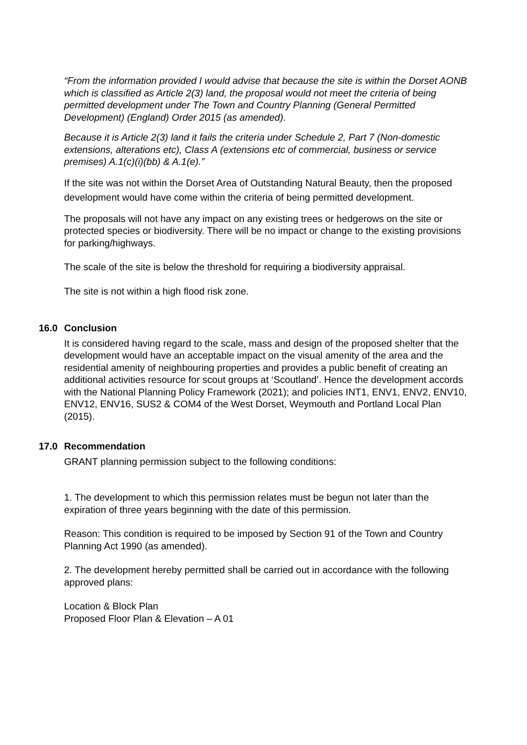“From the information provided I would advise that because the site is within the Dorset AONB which is classified as Article 2(3) land, the proposal would not meet the criteria of being permitted development under The Town and Country Planning (General Permitted Development) (England) Order 2015 (as amended).
Because it is Article 2(3) land it fails the criteria under Schedule 2, Part 7 (Non-domestic extensions, alterations etc), Class A (extensions etc of commercial, business or service premises) A.1(c)(i)(bb) & A.1(e).”
If the site was not within the Dorset Area of Outstanding Natural Beauty, then the proposed development would have come within the criteria of being permitted development.
The proposals will not have any impact on any existing trees or hedgerows on the site or protected species or biodiversity. There will be no impact or change to the existing provisions for parking/highways.
The scale of the site is below the threshold for requiring a biodiversity appraisal.
The site is not within a high flood risk zone.
16.0 Conclusion
It is considered having regard to the scale, mass and design of the proposed shelter that the development would have an acceptable impact on the visual amenity of the area and the residential amenity of neighbouring properties and provides a public benefit of creating an additional activities resource for scout groups at ‘Scoutland’. Hence the development accords with the National Planning Policy Framework (2021); and policies INT1, ENV1, ENV2, ENV10, ENV12, ENV16, SUS2 & COM4 of the West Dorset, Weymouth and Portland Local Plan (2015).
17.0 Recommendation
GRANT planning permission subject to the following conditions:
1. The development to which this permission relates must be begun not later than the expiration of three years beginning with the date of this permission.
Reason: This condition is required to be imposed by Section 91 of the Town and Country Planning Act 1990 (as amended).
2. The development hereby permitted shall be carried out in accordance with the following approved plans:
Location & Block Plan
Proposed Floor Plan & Elevation – A 01